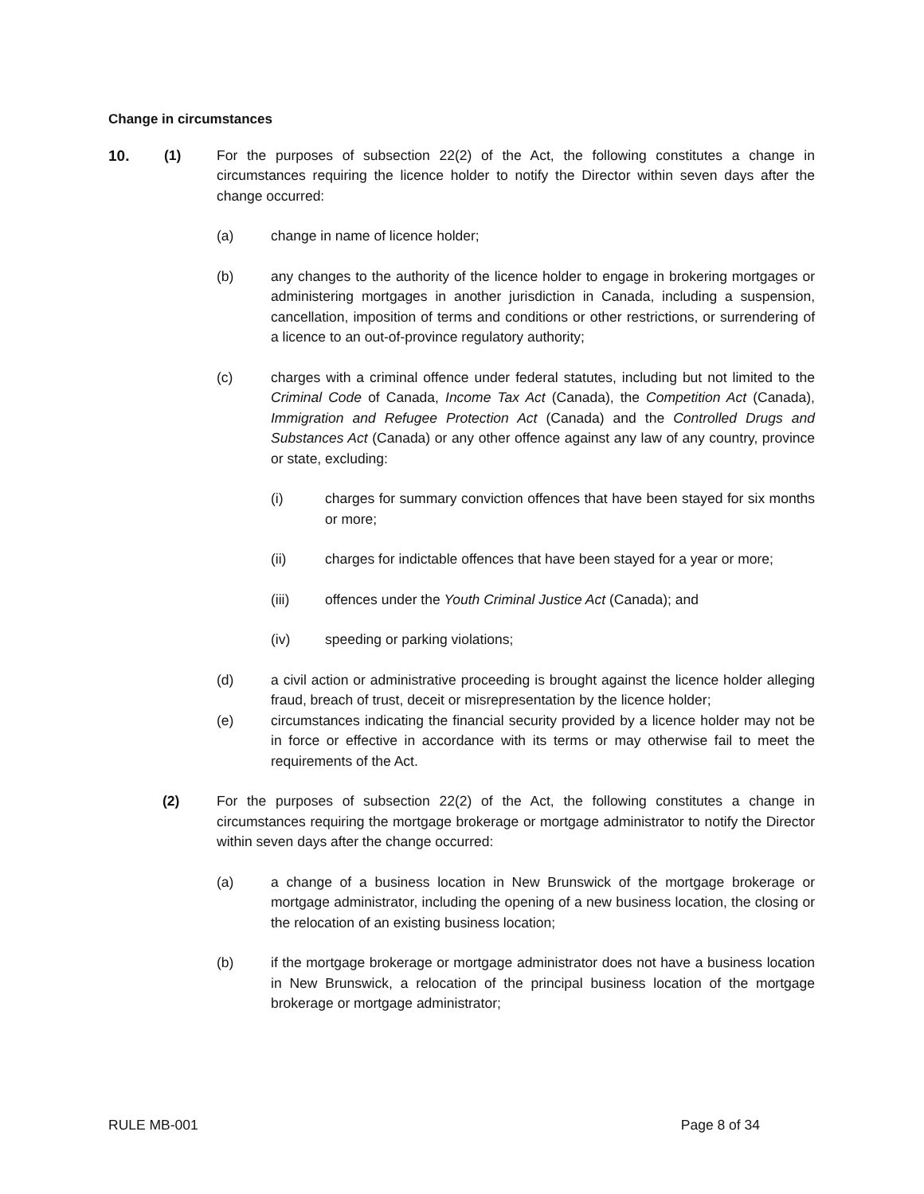Change in circumstances
10. (1) For the purposes of subsection 22(2) of the Act, the following constitutes a change in circumstances requiring the licence holder to notify the Director within seven days after the change occurred:
(a) change in name of licence holder;
(b) any changes to the authority of the licence holder to engage in brokering mortgages or administering mortgages in another jurisdiction in Canada, including a suspension, cancellation, imposition of terms and conditions or other restrictions, or surrendering of a licence to an out-of-province regulatory authority;
(c) charges with a criminal offence under federal statutes, including but not limited to the Criminal Code of Canada, Income Tax Act (Canada), the Competition Act (Canada), Immigration and Refugee Protection Act (Canada) and the Controlled Drugs and Substances Act (Canada) or any other offence against any law of any country, province or state, excluding:
(i) charges for summary conviction offences that have been stayed for six months or more;
(ii) charges for indictable offences that have been stayed for a year or more;
(iii) offences under the Youth Criminal Justice Act (Canada); and
(iv) speeding or parking violations;
(d) a civil action or administrative proceeding is brought against the licence holder alleging fraud, breach of trust, deceit or misrepresentation by the licence holder;
(e) circumstances indicating the financial security provided by a licence holder may not be in force or effective in accordance with its terms or may otherwise fail to meet the requirements of the Act.
(2) For the purposes of subsection 22(2) of the Act, the following constitutes a change in circumstances requiring the mortgage brokerage or mortgage administrator to notify the Director within seven days after the change occurred:
(a) a change of a business location in New Brunswick of the mortgage brokerage or mortgage administrator, including the opening of a new business location, the closing or the relocation of an existing business location;
(b) if the mortgage brokerage or mortgage administrator does not have a business location in New Brunswick, a relocation of the principal business location of the mortgage brokerage or mortgage administrator;
RULE MB-001 Page 8 of 34